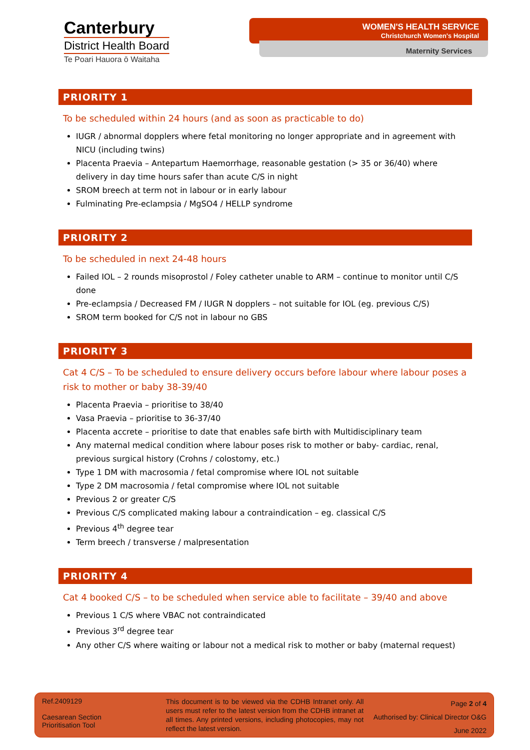Canterbury
District Health Board
Te Poari Hauora ō Waitaha
WOMEN'S HEALTH SERVICE
Christchurch Women's Hospital
Maternity Services
PRIORITY 1
To be scheduled within 24 hours (and as soon as practicable to do)
IUGR / abnormal dopplers where fetal monitoring no longer appropriate and in agreement with NICU (including twins)
Placenta Praevia – Antepartum Haemorrhage, reasonable gestation (> 35 or 36/40) where delivery in day time hours safer than acute C/S in night
SROM breech at term not in labour or in early labour
Fulminating Pre-eclampsia / MgSO4 / HELLP syndrome
PRIORITY 2
To be scheduled in next 24-48 hours
Failed IOL – 2 rounds misoprostol / Foley catheter unable to ARM – continue to monitor until C/S done
Pre-eclampsia / Decreased FM / IUGR N dopplers – not suitable for IOL (eg. previous C/S)
SROM term booked for C/S not in labour no GBS
PRIORITY 3
Cat 4 C/S – To be scheduled to ensure delivery occurs before labour where labour poses a risk to mother or baby 38-39/40
Placenta Praevia – prioritise to 38/40
Vasa Praevia – prioritise to 36-37/40
Placenta accrete – prioritise to date that enables safe birth with Multidisciplinary team
Any maternal medical condition where labour poses risk to mother or baby- cardiac, renal, previous surgical history (Crohns / colostomy, etc.)
Type 1 DM with macrosomia / fetal compromise where IOL not suitable
Type 2 DM macrosomia / fetal compromise where IOL not suitable
Previous 2 or greater C/S
Previous C/S complicated making labour a contraindication – eg. classical C/S
Previous 4<sup>th</sup> degree tear
Term breech / transverse / malpresentation
PRIORITY 4
Cat 4 booked C/S – to be scheduled when service able to facilitate – 39/40 and above
Previous 1 C/S where VBAC not contraindicated
Previous 3<sup>rd</sup> degree tear
Any other C/S where waiting or labour not a medical risk to mother or baby (maternal request)
Ref.2409129
Caesarean Section
Prioritisation Tool
This document is to be viewed via the CDHB Intranet only. All users must refer to the latest version from the CDHB intranet at all times. Any printed versions, including photocopies, may not reflect the latest version.
Page 2 of 4
Authorised by: Clinical Director O&G
June 2022